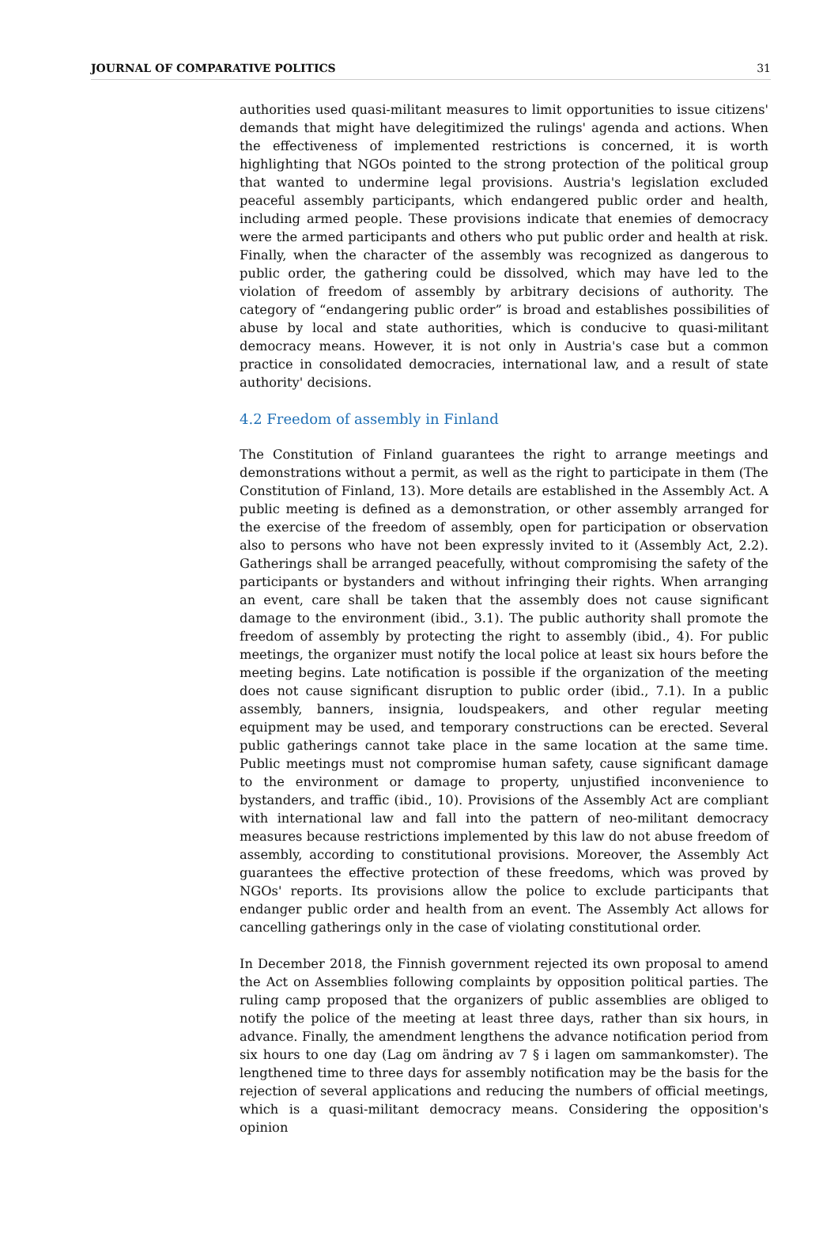JOURNAL OF COMPARATIVE POLITICS 31
authorities used quasi-militant measures to limit opportunities to issue citizens' demands that might have delegitimized the rulings' agenda and actions. When the effectiveness of implemented restrictions is concerned, it is worth highlighting that NGOs pointed to the strong protection of the political group that wanted to undermine legal provisions. Austria's legislation excluded peaceful assembly participants, which endangered public order and health, including armed people. These provisions indicate that enemies of democracy were the armed participants and others who put public order and health at risk. Finally, when the character of the assembly was recognized as dangerous to public order, the gathering could be dissolved, which may have led to the violation of freedom of assembly by arbitrary decisions of authority. The category of “endangering public order” is broad and establishes possibilities of abuse by local and state authorities, which is conducive to quasi-militant democracy means. However, it is not only in Austria's case but a common practice in consolidated democracies, international law, and a result of state authority' decisions.
4.2 Freedom of assembly in Finland
The Constitution of Finland guarantees the right to arrange meetings and demonstrations without a permit, as well as the right to participate in them (The Constitution of Finland, 13). More details are established in the Assembly Act. A public meeting is defined as a demonstration, or other assembly arranged for the exercise of the freedom of assembly, open for participation or observation also to persons who have not been expressly invited to it (Assembly Act, 2.2). Gatherings shall be arranged peacefully, without compromising the safety of the participants or bystanders and without infringing their rights. When arranging an event, care shall be taken that the assembly does not cause significant damage to the environment (ibid., 3.1). The public authority shall promote the freedom of assembly by protecting the right to assembly (ibid., 4). For public meetings, the organizer must notify the local police at least six hours before the meeting begins. Late notification is possible if the organization of the meeting does not cause significant disruption to public order (ibid., 7.1). In a public assembly, banners, insignia, loudspeakers, and other regular meeting equipment may be used, and temporary constructions can be erected. Several public gatherings cannot take place in the same location at the same time. Public meetings must not compromise human safety, cause significant damage to the environment or damage to property, unjustified inconvenience to bystanders, and traffic (ibid., 10). Provisions of the Assembly Act are compliant with international law and fall into the pattern of neo-militant democracy measures because restrictions implemented by this law do not abuse freedom of assembly, according to constitutional provisions. Moreover, the Assembly Act guarantees the effective protection of these freedoms, which was proved by NGOs' reports. Its provisions allow the police to exclude participants that endanger public order and health from an event. The Assembly Act allows for cancelling gatherings only in the case of violating constitutional order.
In December 2018, the Finnish government rejected its own proposal to amend the Act on Assemblies following complaints by opposition political parties. The ruling camp proposed that the organizers of public assemblies are obliged to notify the police of the meeting at least three days, rather than six hours, in advance. Finally, the amendment lengthens the advance notification period from six hours to one day (Lag om ändring av 7 § i lagen om sammankomster). The lengthened time to three days for assembly notification may be the basis for the rejection of several applications and reducing the numbers of official meetings, which is a quasi-militant democracy means. Considering the opposition's opinion